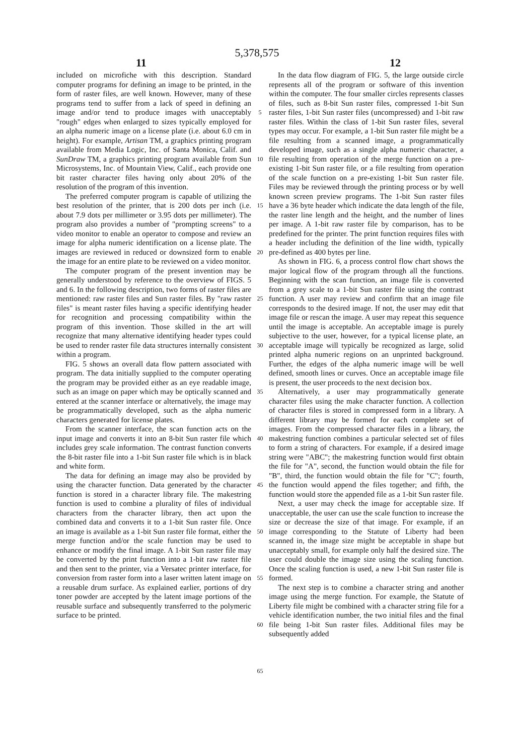5,378,575
11 12
included on microfiche with this description. Standard computer programs for defining an image to be printed, in the form of raster files, are well known. However, many of these programs tend to suffer from a lack of speed in defining an image and/or tend to produce images with unacceptably "rough" edges when enlarged to sizes typically employed for an alpha numeric image on a license plate (i.e. about 6.0 cm in height). For example, Artisan TM, a graphics printing program available from Media Logic, Inc. of Santa Monica, Calif. and SunDraw TM, a graphics printing program available from Sun Microsystems, Inc. of Mountain View, Calif., each provide one bit raster character files having only about 20% of the resolution of the program of this invention.
The preferred computer program is capable of utilizing the best resolution of the printer, that is 200 dots per inch (i.e. about 7.9 dots per millimeter or 3.95 dots per millimeter). The program also provides a number of "prompting screens" to a video monitor to enable an operator to compose and review an image for alpha numeric identification on a license plate. The images are reviewed in reduced or downsized form to enable the image for an entire plate to be reviewed on a video monitor.
The computer program of the present invention may be generally understood by reference to the overview of FIGS. 5 and 6. In the following description, two forms of raster files are mentioned: raw raster files and Sun raster files. By "raw raster files" is meant raster files having a specific identifying header for recognition and processing compatibility within the program of this invention. Those skilled in the art will recognize that many alternative identifying header types could be used to render raster file data structures internally consistent within a program.
FIG. 5 shows an overall data flow pattern associated with program. The data initially supplied to the computer operating the program may be provided either as an eye readable image, such as an image on paper which may be optically scanned and entered at the scanner interface or alternatively, the image may be programmatically developed, such as the alpha numeric characters generated for license plates.
From the scanner interface, the scan function acts on the input image and converts it into an 8-bit Sun raster file which includes grey scale information. The contrast function converts the 8-bit raster file into a 1-bit Sun raster file which is in black and white form.
The data for defining an image may also be provided by using the character function. Data generated by the character function is stored in a character library file. The makestring function is used to combine a plurality of files of individual characters from the character library, then act upon the combined data and converts it to a 1-bit Sun raster file. Once an image is available as a 1-bit Sun raster file format, either the merge function and/or the scale function may be used to enhance or modify the final image. A 1-bit Sun raster file may be converted by the print function into a 1-bit raw raster file and then sent to the printer, via a Versatec printer interface, for conversion from raster form into a laser written latent image on a reusable drum surface. As explained earlier, portions of dry toner powder are accepted by the latent image portions of the reusable surface and subsequently transferred to the polymeric surface to be printed.
5
10
15
20
25
30
35
40
45
50
55
60
65
In the data flow diagram of FIG. 5, the large outside circle represents all of the program or software of this invention within the computer. The four smaller circles represents classes of files, such as 8-bit Sun raster files, compressed 1-bit Sun raster files, 1-bit Sun raster files (uncompressed) and 1-bit raw raster files. Within the class of 1-bit Sun raster files, several types may occur. For example, a 1-bit Sun raster file might be a file resulting from a scanned image, a programmatically developed image, such as a single alpha numeric character, a file resulting from operation of the merge function on a pre-existing 1-bit Sun raster file, or a file resulting from operation of the scale function on a pre-existing 1-bit Sun raster file. Files may be reviewed through the printing process or by well known screen preview programs. The 1-bit Sun raster files have a 36 byte header which indicate the data length of the file, the raster line length and the height, and the number of lines per image. A 1-bit raw raster file by comparison, has to be predefined for the printer. The print function requires files with a header including the definition of the line width, typically pre-defined as 400 bytes per line.
As shown in FIG. 6, a process control flow chart shows the major logical flow of the program through all the functions. Beginning with the scan function, an image file is converted from a grey scale to a 1-bit Sun raster file using the contrast function. A user may review and confirm that an image file corresponds to the desired image. If not, the user may edit that image file or rescan the image. A user may repeat this sequence until the image is acceptable. An acceptable image is purely subjective to the user, however, for a typical license plate, an acceptable image will typically be recognized as large, solid printed alpha numeric regions on an unprinted background. Further, the edges of the alpha numeric image will be well defined, smooth lines or curves. Once an acceptable image file is present, the user proceeds to the next decision box.
Alternatively, a user may programmatically generate character files using the make character function. A collection of character files is stored in compressed form in a library. A different library may be formed for each complete set of images. From the compressed character files in a library, the makestring function combines a particular selected set of files to form a string of characters. For example, if a desired image string were "ABC"; the makestring function would first obtain the file for "A", second, the function would obtain the file for "B", third, the function would obtain the file for "C"; fourth, the function would append the files together; and fifth, the function would store the appended file as a 1-bit Sun raster file.
Next, a user may check the image for acceptable size. If unacceptable, the user can use the scale function to increase the size or decrease the size of that image. For example, if an image corresponding to the Statute of Liberty had been scanned in, the image size might be acceptable in shape but unacceptably small, for example only half the desired size. The user could double the image size using the scaling function. Once the scaling function is used, a new 1-bit Sun raster file is formed.
The next step is to combine a character string and another image using the merge function. For example, the Statute of Liberty file might be combined with a character string file for a vehicle identification number, the two initial files and the final file being 1-bit Sun raster files. Additional files may be subsequently added